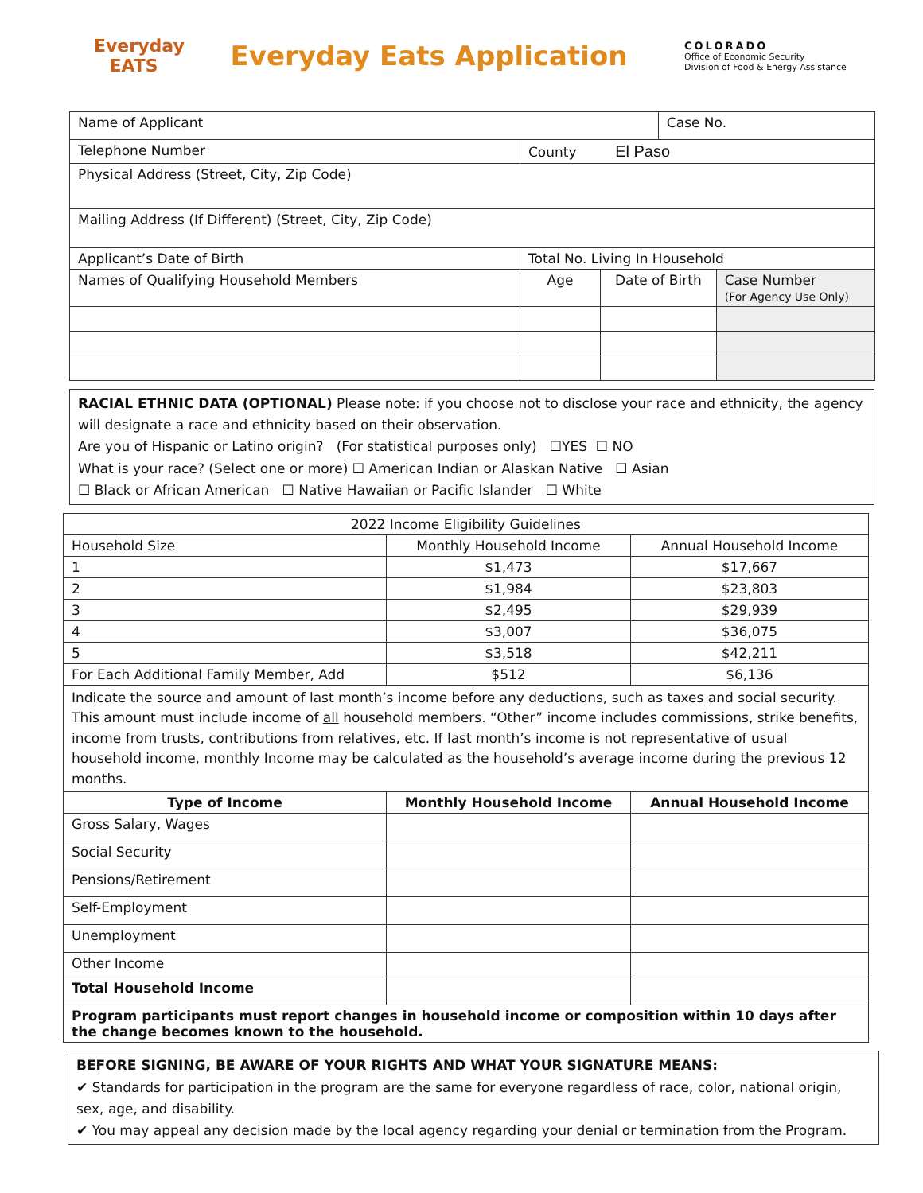Everyday
EATS
Everyday Eats Application
COLORADO
Office of Economic Security
Division of Food & Energy Assistance
| Name of Applicant | | | Case No. | |
| Telephone Number | County El Paso | | | |
| Physical Address (Street, City, Zip Code) | | | | |
| Mailing Address (If Different) (Street, City, Zip Code) | | | | |
| Applicant’s Date of Birth | Total No. Living In Household | | | |
| Names of Qualifying Household Members | Age | Date of Birth | | Case Number (For Agency Use Only) |
RACIAL ETHNIC DATA (OPTIONAL) Please note: if you choose not to disclose your race and ethnicity, the agency will designate a race and ethnicity based on their observation.
Are you of Hispanic or Latino origin? (For statistical purposes only) ☐YES ☐ NO
What is your race? (Select one or more) ☐ American Indian or Alaskan Native ☐ Asian
☐ Black or African American ☐ Native Hawaiian or Pacific Islander ☐ White
| 2022 Income Eligibility Guidelines | | |
| Household Size | Monthly Household Income | Annual Household Income |
| 1 | $1,473 | $17,667 |
| 2 | $1,984 | $23,803 |
| 3 | $2,495 | $29,939 |
| 4 | $3,007 | $36,075 |
| 5 | $3,518 | $42,211 |
| For Each Additional Family Member, Add | $512 | $6,136 |
| Indicate the source and amount of last month’s income before any deductions, such as taxes and social security. This amount must include income of all household members. “Other” income includes commissions, strike benefits, income from trusts, contributions from relatives, etc. If last month’s income is not representative of usual household income, monthly Income may be calculated as the household’s average income during the previous 12 months. | | |
| Type of Income | Monthly Household Income | Annual Household Income |
| Gross Salary, Wages | | |
| Social Security | | |
| Pensions/Retirement | | |
| Self-Employment | | |
| Unemployment | | |
| Other Income | | |
| Total Household Income | | |
| Program participants must report changes in household income or composition within 10 days after the change becomes known to the household. | | |
BEFORE SIGNING, BE AWARE OF YOUR RIGHTS AND WHAT YOUR SIGNATURE MEANS:
✔ Standards for participation in the program are the same for everyone regardless of race, color, national origin, sex, age, and disability.
✔ You may appeal any decision made by the local agency regarding your denial or termination from the Program.